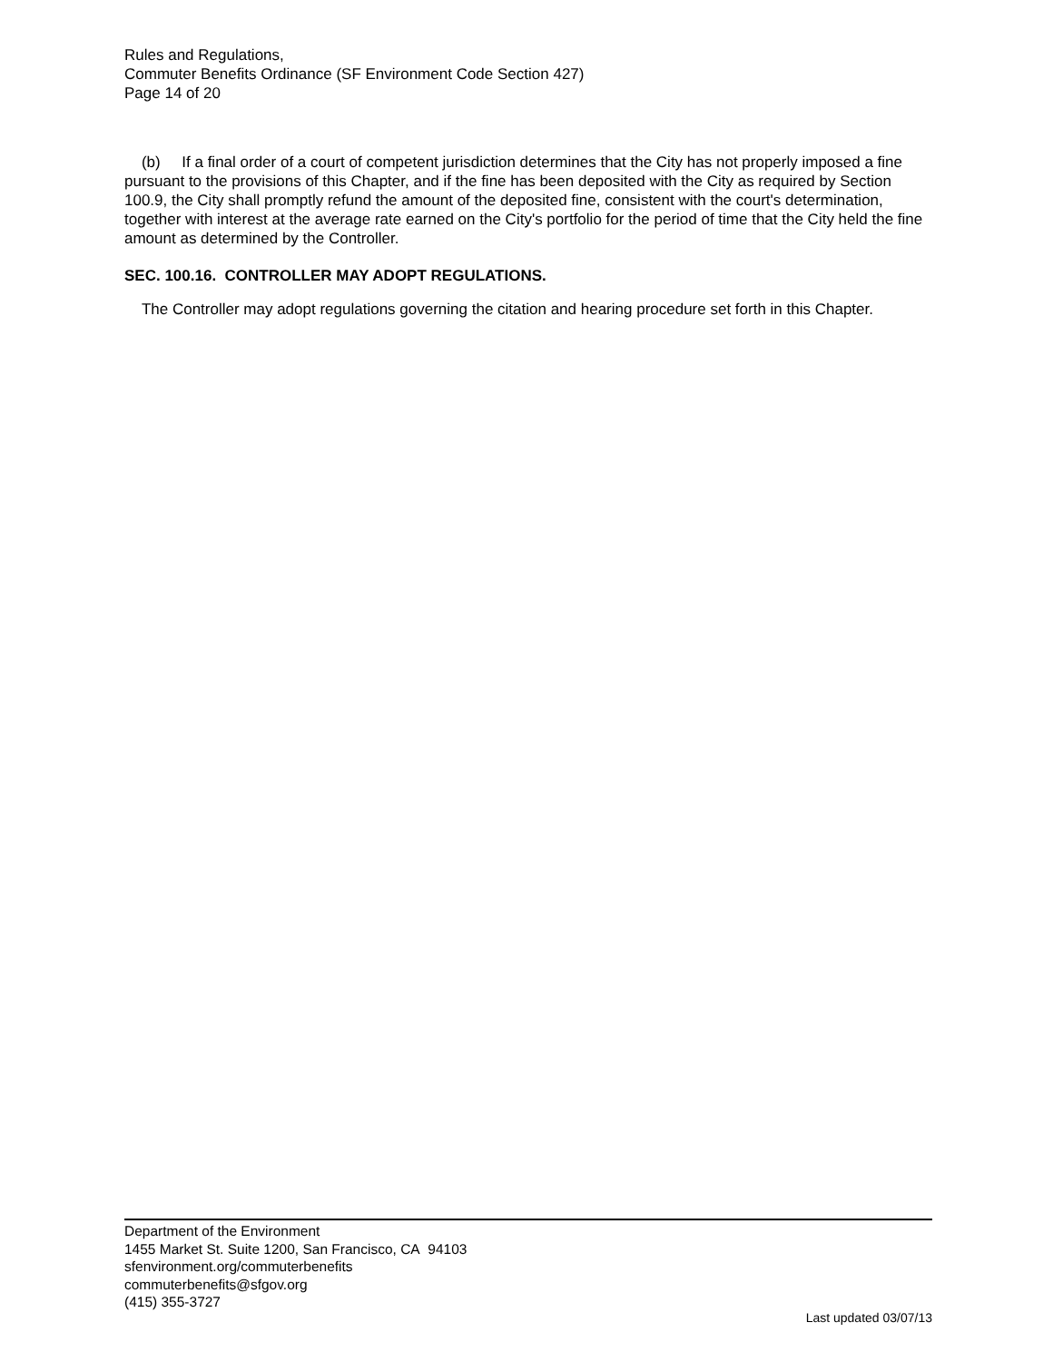Rules and Regulations,
Commuter Benefits Ordinance (SF Environment Code Section 427)
Page 14 of 20
(b) If a final order of a court of competent jurisdiction determines that the City has not properly imposed a fine pursuant to the provisions of this Chapter, and if the fine has been deposited with the City as required by Section 100.9, the City shall promptly refund the amount of the deposited fine, consistent with the court's determination, together with interest at the average rate earned on the City's portfolio for the period of time that the City held the fine amount as determined by the Controller.
SEC. 100.16. CONTROLLER MAY ADOPT REGULATIONS.
The Controller may adopt regulations governing the citation and hearing procedure set forth in this Chapter.
Department of the Environment
1455 Market St. Suite 1200, San Francisco, CA 94103
sfenvironment.org/commuterbenefits
commuterbenefits@sfgov.org
(415) 355-3727
Last updated 03/07/13